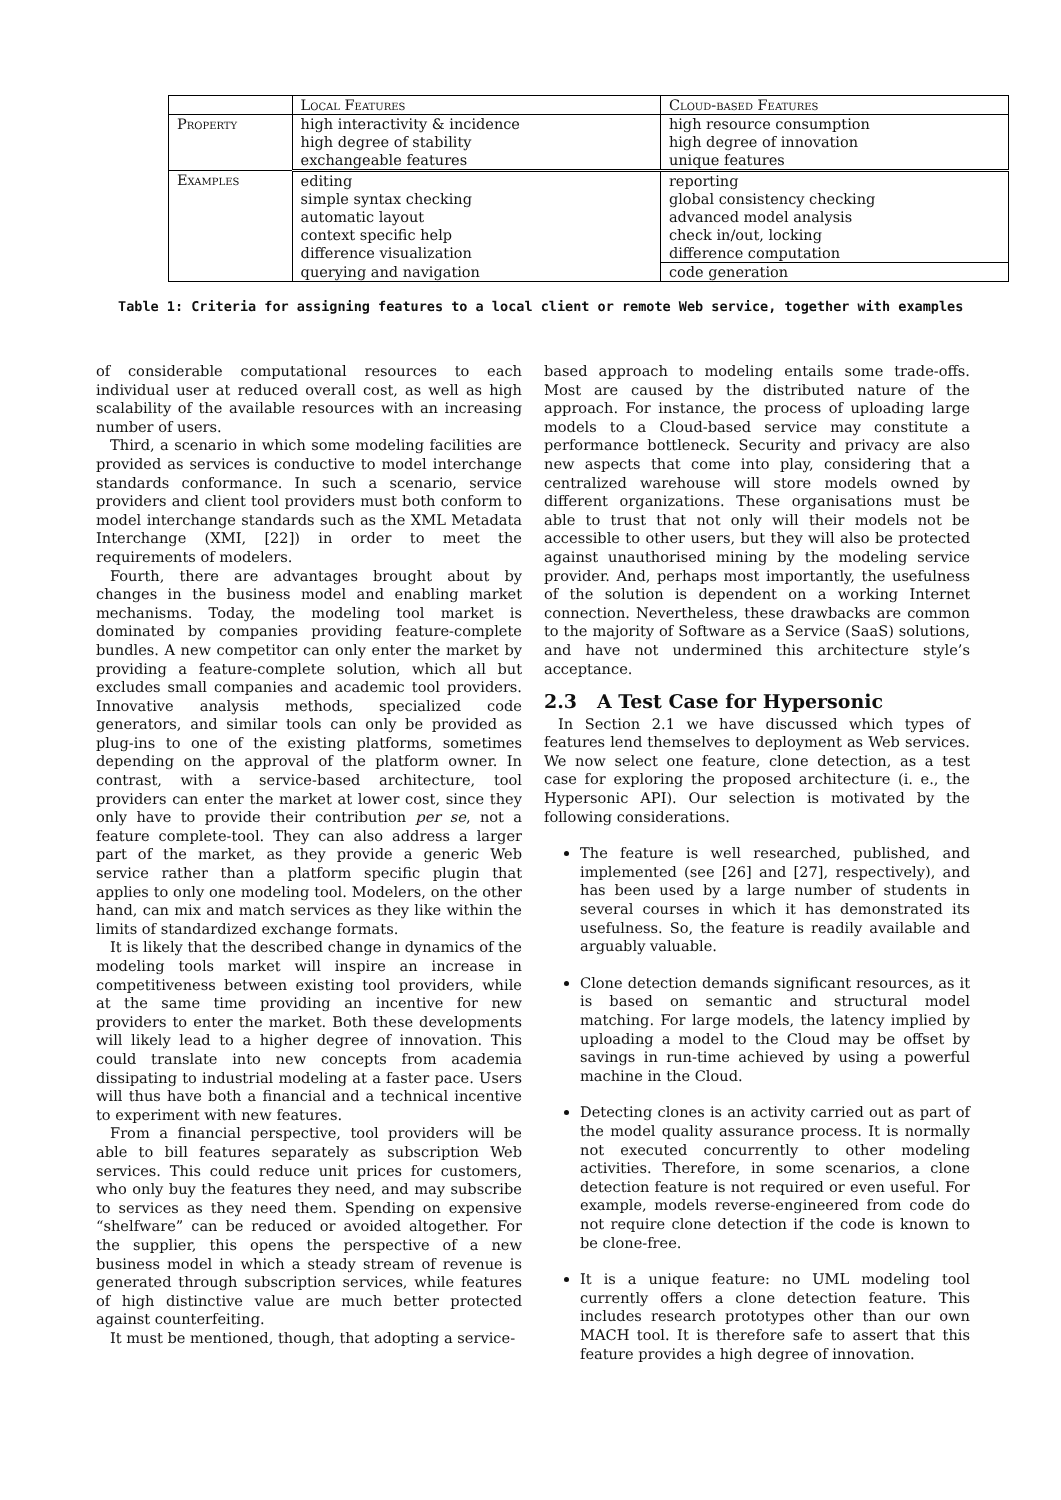| | Local Features | Cloud-based Features |
| --- | --- | --- |
| Property | high interactivity & incidence | high resource consumption |
| | high degree of stability | high degree of innovation |
| | exchangeable features | unique features |
| Examples | editing | reporting |
| | simple syntax checking | global consistency checking |
| | automatic layout | advanced model analysis |
| | context specific help | check in/out, locking |
| | difference visualization | difference computation |
| | querying and navigation | code generation |
Table 1: Criteria for assigning features to a local client or remote Web service, together with examples
of considerable computational resources to each individual user at reduced overall cost, as well as high scalability of the available resources with an increasing number of users.
Third, a scenario in which some modeling facilities are provided as services is conductive to model interchange standards conformance. In such a scenario, service providers and client tool providers must both conform to model interchange standards such as the XML Metadata Interchange (XMI, [22]) in order to meet the requirements of modelers.
Fourth, there are advantages brought about by changes in the business model and enabling market mechanisms. Today, the modeling tool market is dominated by companies providing feature-complete bundles. A new competitor can only enter the market by providing a feature-complete solution, which all but excludes small companies and academic tool providers. Innovative analysis methods, specialized code generators, and similar tools can only be provided as plug-ins to one of the existing platforms, sometimes depending on the approval of the platform owner. In contrast, with a service-based architecture, tool providers can enter the market at lower cost, since they only have to provide their contribution per se, not a feature complete-tool. They can also address a larger part of the market, as they provide a generic Web service rather than a platform specific plugin that applies to only one modeling tool. Modelers, on the other hand, can mix and match services as they like within the limits of standardized exchange formats.
It is likely that the described change in dynamics of the modeling tools market will inspire an increase in competitiveness between existing tool providers, while at the same time providing an incentive for new providers to enter the market. Both these developments will likely lead to a higher degree of innovation. This could translate into new concepts from academia dissipating to industrial modeling at a faster pace. Users will thus have both a financial and a technical incentive to experiment with new features.
From a financial perspective, tool providers will be able to bill features separately as subscription Web services. This could reduce unit prices for customers, who only buy the features they need, and may subscribe to services as they need them. Spending on expensive “shelfware” can be reduced or avoided altogether. For the supplier, this opens the perspective of a new business model in which a steady stream of revenue is generated through subscription services, while features of high distinctive value are much better protected against counterfeiting.
It must be mentioned, though, that adopting a service-
based approach to modeling entails some trade-offs. Most are caused by the distributed nature of the approach. For instance, the process of uploading large models to a Cloud-based service may constitute a performance bottleneck. Security and privacy are also new aspects that come into play, considering that a centralized warehouse will store models owned by different organizations. These organisations must be able to trust that not only will their models not be accessible to other users, but they will also be protected against unauthorised mining by the modeling service provider. And, perhaps most importantly, the usefulness of the solution is dependent on a working Internet connection. Nevertheless, these drawbacks are common to the majority of Software as a Service (SaaS) solutions, and have not undermined this architecture style’s acceptance.
2.3 A Test Case for Hypersonic
In Section 2.1 we have discussed which types of features lend themselves to deployment as Web services. We now select one feature, clone detection, as a test case for exploring the proposed architecture (i. e., the Hypersonic API). Our selection is motivated by the following considerations.
The feature is well researched, published, and implemented (see [26] and [27], respectively), and has been used by a large number of students in several courses in which it has demonstrated its usefulness. So, the feature is readily available and arguably valuable.
Clone detection demands significant resources, as it is based on semantic and structural model matching. For large models, the latency implied by uploading a model to the Cloud may be offset by savings in run-time achieved by using a powerful machine in the Cloud.
Detecting clones is an activity carried out as part of the model quality assurance process. It is normally not executed concurrently to other modeling activities. Therefore, in some scenarios, a clone detection feature is not required or even useful. For example, models reverse-engineered from code do not require clone detection if the code is known to be clone-free.
It is a unique feature: no UML modeling tool currently offers a clone detection feature. This includes research prototypes other than our own MACH tool. It is therefore safe to assert that this feature provides a high degree of innovation.